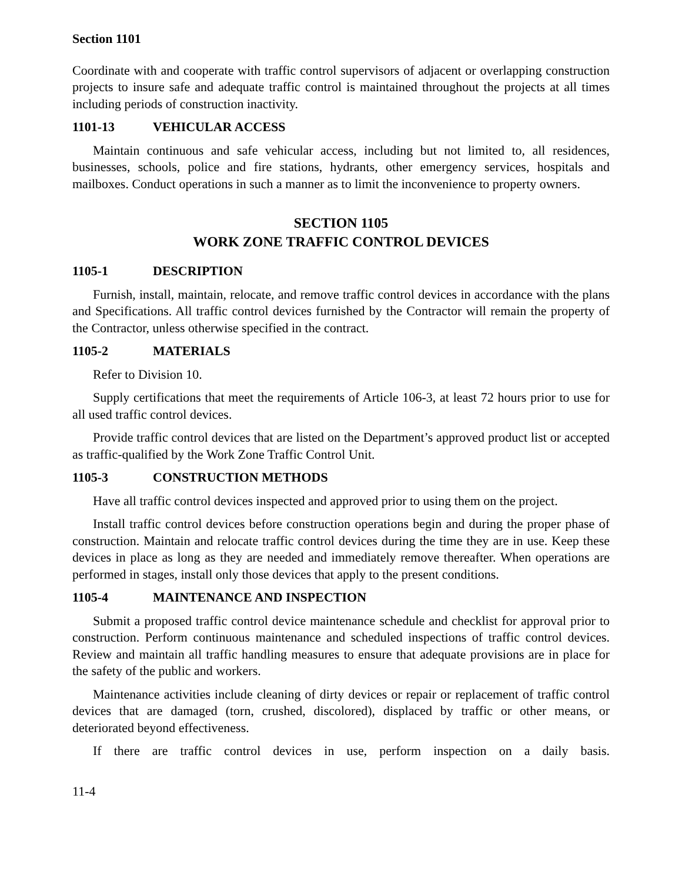Section 1101
Coordinate with and cooperate with traffic control supervisors of adjacent or overlapping construction projects to insure safe and adequate traffic control is maintained throughout the projects at all times including periods of construction inactivity.
1101-13 VEHICULAR ACCESS
Maintain continuous and safe vehicular access, including but not limited to, all residences, businesses, schools, police and fire stations, hydrants, other emergency services, hospitals and mailboxes. Conduct operations in such a manner as to limit the inconvenience to property owners.
SECTION 1105
WORK ZONE TRAFFIC CONTROL DEVICES
1105-1 DESCRIPTION
Furnish, install, maintain, relocate, and remove traffic control devices in accordance with the plans and Specifications. All traffic control devices furnished by the Contractor will remain the property of the Contractor, unless otherwise specified in the contract.
1105-2 MATERIALS
Refer to Division 10.
Supply certifications that meet the requirements of Article 106-3, at least 72 hours prior to use for all used traffic control devices.
Provide traffic control devices that are listed on the Department’s approved product list or accepted as traffic-qualified by the Work Zone Traffic Control Unit.
1105-3 CONSTRUCTION METHODS
Have all traffic control devices inspected and approved prior to using them on the project.
Install traffic control devices before construction operations begin and during the proper phase of construction. Maintain and relocate traffic control devices during the time they are in use. Keep these devices in place as long as they are needed and immediately remove thereafter. When operations are performed in stages, install only those devices that apply to the present conditions.
1105-4 MAINTENANCE AND INSPECTION
Submit a proposed traffic control device maintenance schedule and checklist for approval prior to construction. Perform continuous maintenance and scheduled inspections of traffic control devices. Review and maintain all traffic handling measures to ensure that adequate provisions are in place for the safety of the public and workers.
Maintenance activities include cleaning of dirty devices or repair or replacement of traffic control devices that are damaged (torn, crushed, discolored), displaced by traffic or other means, or deteriorated beyond effectiveness.
If there are traffic control devices in use, perform inspection on a daily basis.
11-4